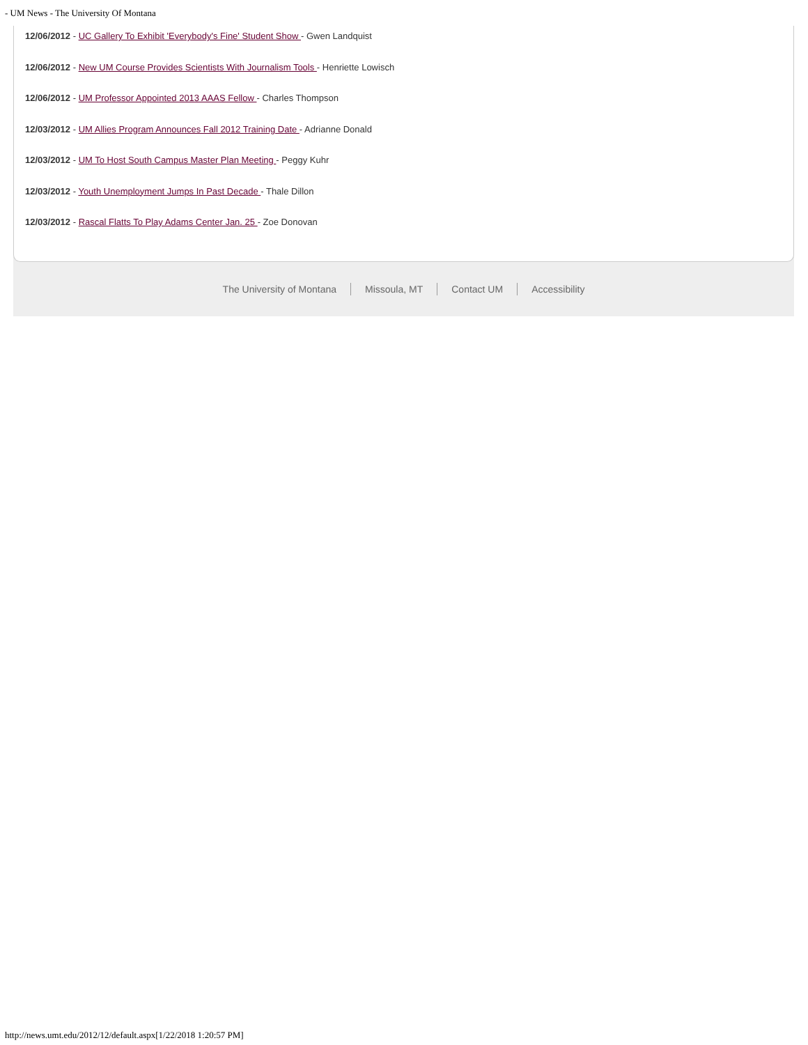- UM News - The University Of Montana
12/06/2012 - UC Gallery To Exhibit 'Everybody's Fine' Student Show - Gwen Landquist
12/06/2012 - New UM Course Provides Scientists With Journalism Tools - Henriette Lowisch
12/06/2012 - UM Professor Appointed 2013 AAAS Fellow - Charles Thompson
12/03/2012 - UM Allies Program Announces Fall 2012 Training Date - Adrianne Donald
12/03/2012 - UM To Host South Campus Master Plan Meeting - Peggy Kuhr
12/03/2012 - Youth Unemployment Jumps In Past Decade - Thale Dillon
12/03/2012 - Rascal Flatts To Play Adams Center Jan. 25 - Zoe Donovan
The University of Montana Missoula, MT Contact UM Accessibility
http://news.umt.edu/2012/12/default.aspx[1/22/2018 1:20:57 PM]